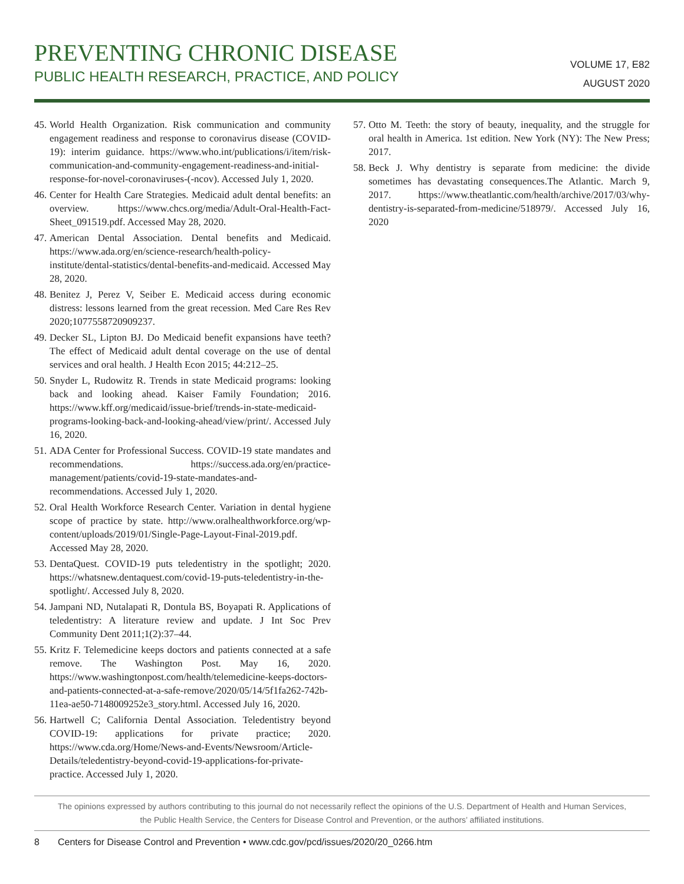PREVENTING CHRONIC DISEASE
PUBLIC HEALTH RESEARCH, PRACTICE, AND POLICY
VOLUME 17, E82
AUGUST 2020
45. World Health Organization. Risk communication and community engagement readiness and response to coronavirus disease (COVID-19): interim guidance. https://www.who.int/publications/i/item/risk-communication-and-community-engagement-readiness-and-initial-response-for-novel-coronaviruses-(-ncov). Accessed July 1, 2020.
46. Center for Health Care Strategies. Medicaid adult dental benefits: an overview. https://www.chcs.org/media/Adult-Oral-Health-Fact-Sheet_091519.pdf. Accessed May 28, 2020.
47. American Dental Association. Dental benefits and Medicaid. https://www.ada.org/en/science-research/health-policy-institute/dental-statistics/dental-benefits-and-medicaid. Accessed May 28, 2020.
48. Benitez J, Perez V, Seiber E. Medicaid access during economic distress: lessons learned from the great recession. Med Care Res Rev 2020;1077558720909237.
49. Decker SL, Lipton BJ. Do Medicaid benefit expansions have teeth? The effect of Medicaid adult dental coverage on the use of dental services and oral health. J Health Econ 2015; 44:212–25.
50. Snyder L, Rudowitz R. Trends in state Medicaid programs: looking back and looking ahead. Kaiser Family Foundation; 2016. https://www.kff.org/medicaid/issue-brief/trends-in-state-medicaid-programs-looking-back-and-looking-ahead/view/print/. Accessed July 16, 2020.
51. ADA Center for Professional Success. COVID-19 state mandates and recommendations. https://success.ada.org/en/practice-management/patients/covid-19-state-mandates-and-recommendations. Accessed July 1, 2020.
52. Oral Health Workforce Research Center. Variation in dental hygiene scope of practice by state. http://www.oralhealthworkforce.org/wp-content/uploads/2019/01/Single-Page-Layout-Final-2019.pdf. Accessed May 28, 2020.
53. DentaQuest. COVID-19 puts teledentistry in the spotlight; 2020. https://whatsnew.dentaquest.com/covid-19-puts-teledentistry-in-the-spotlight/. Accessed July 8, 2020.
54. Jampani ND, Nutalapati R, Dontula BS, Boyapati R. Applications of teledentistry: A literature review and update. J Int Soc Prev Community Dent 2011;1(2):37–44.
55. Kritz F. Telemedicine keeps doctors and patients connected at a safe remove. The Washington Post. May 16, 2020. https://www.washingtonpost.com/health/telemedicine-keeps-doctors-and-patients-connected-at-a-safe-remove/2020/05/14/5f1fa262-742b-11ea-ae50-7148009252e3_story.html. Accessed July 16, 2020.
56. Hartwell C; California Dental Association. Teledentistry beyond COVID-19: applications for private practice; 2020. https://www.cda.org/Home/News-and-Events/Newsroom/Article-Details/teledentistry-beyond-covid-19-applications-for-private-practice. Accessed July 1, 2020.
57. Otto M. Teeth: the story of beauty, inequality, and the struggle for oral health in America. 1st edition. New York (NY): The New Press; 2017.
58. Beck J. Why dentistry is separate from medicine: the divide sometimes has devastating consequences.The Atlantic. March 9, 2017. https://www.theatlantic.com/health/archive/2017/03/why-dentistry-is-separated-from-medicine/518979/. Accessed July 16, 2020
The opinions expressed by authors contributing to this journal do not necessarily reflect the opinions of the U.S. Department of Health and Human Services,
the Public Health Service, the Centers for Disease Control and Prevention, or the authors’ affiliated institutions.
8 Centers for Disease Control and Prevention • www.cdc.gov/pcd/issues/2020/20_0266.htm